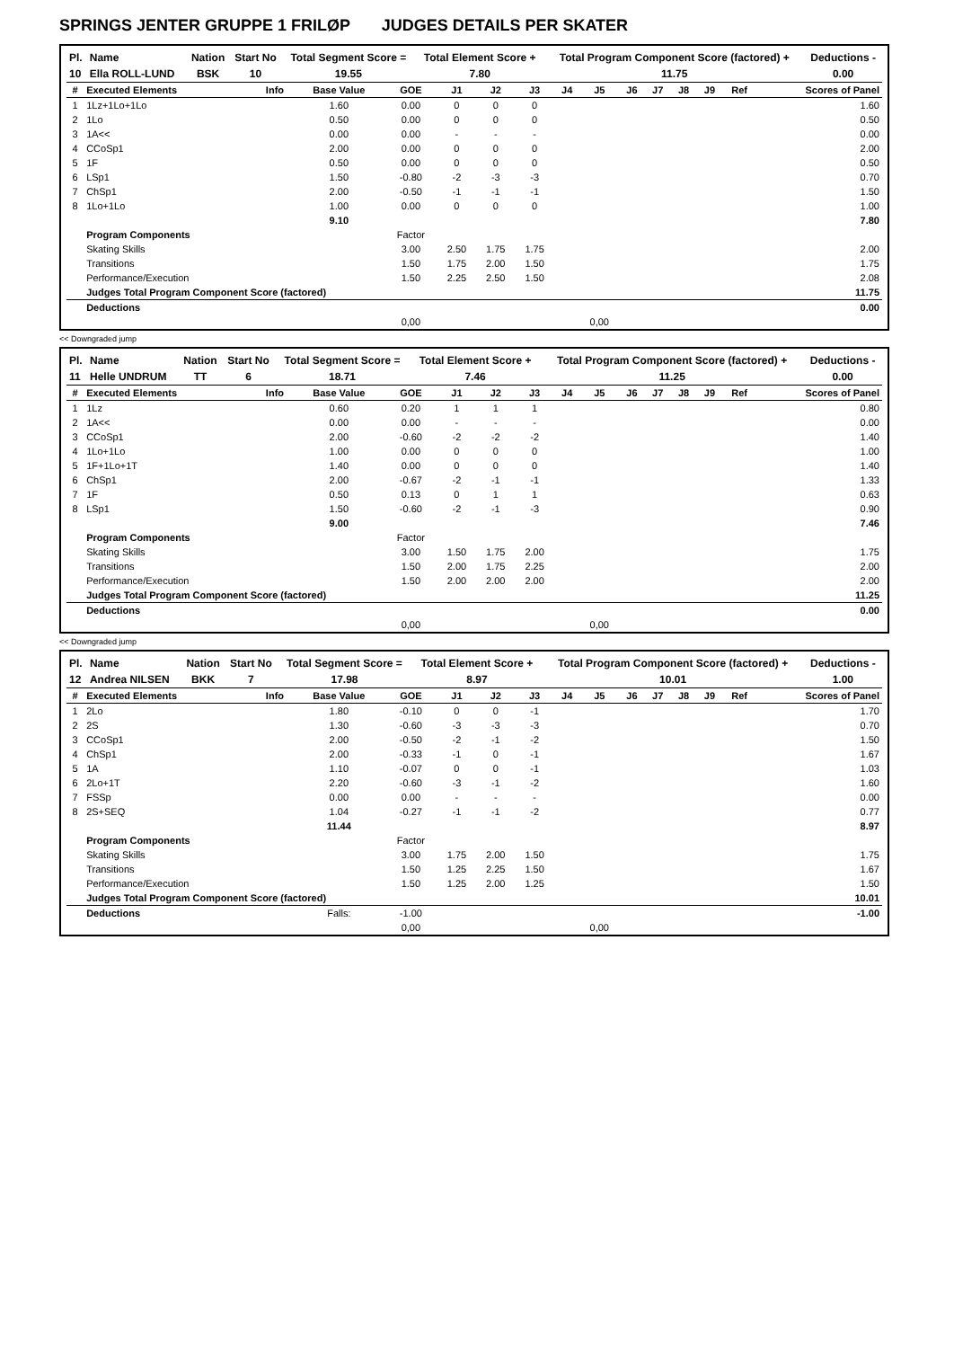SPRINGS JENTER GRUPPE 1 FRILØP JUDGES DETAILS PER SKATER
| Pl. | Name | Nation | Start No | Total Segment Score = | Total Element Score + | Total Program Component Score (factored) + | Deductions - |
| --- | --- | --- | --- | --- | --- | --- | --- |
| 10 | Ella ROLL-LUND | BSK | 10 | 19.55 | 7.80 | 11.75 | 0.00 |
| # | Executed Elements | Info | Base Value | GOE | J1 | J2 | J3 | J4 | J5 | J6 | J7 | J8 | J9 | Ref | Scores of Panel |
| --- | --- | --- | --- | --- | --- | --- | --- | --- | --- | --- | --- | --- | --- | --- | --- |
| 1 | 1Lz+1Lo+1Lo | | 1.60 | 0.00 | 0 | 0 | 0 | | | | | | | | 1.60 |
| 2 | 1Lo | | 0.50 | 0.00 | 0 | 0 | 0 | | | | | | | | 0.50 |
| 3 | 1A<< | | 0.00 | 0.00 | - | - | - | | | | | | | | 0.00 |
| 4 | CCoSp1 | | 2.00 | 0.00 | 0 | 0 | 0 | | | | | | | | 2.00 |
| 5 | 1F | | 0.50 | 0.00 | 0 | 0 | 0 | | | | | | | | 0.50 |
| 6 | LSp1 | | 1.50 | -0.80 | -2 | -3 | -3 | | | | | | | | 0.70 |
| 7 | ChSp1 | | 2.00 | -0.50 | -1 | -1 | -1 | | | | | | | | 1.50 |
| 8 | 1Lo+1Lo | | 1.00 | 0.00 | 0 | 0 | 0 | | | | | | | | 1.00 |
| | | | 9.10 | | | | | | | | | | | | 7.80 |
| | Program Components | | | Factor | | | | | | | | | | | |
| | Skating Skills | | | 3.00 | 2.50 | 1.75 | 1.75 | | | | | | | | 2.00 |
| | Transitions | | | 1.50 | 1.75 | 2.00 | 1.50 | | | | | | | | 1.75 |
| | Performance/Execution | | | 1.50 | 2.25 | 2.50 | 1.50 | | | | | | | | 2.08 |
| | Judges Total Program Component Score (factored) | | | | | | | | | | | | | | 11.75 |
| | Deductions | | | | | | | | | | | | | | 0.00 |
| | | | | 0,00 | | | | | 0,00 | | | | | | |
<< Downgraded jump
| Pl. | Name | Nation | Start No | Total Segment Score = | Total Element Score + | Total Program Component Score (factored) + | Deductions - |
| --- | --- | --- | --- | --- | --- | --- | --- |
| 11 | Helle UNDRUM | TT | 6 | 18.71 | 7.46 | 11.25 | 0.00 |
| # | Executed Elements | Info | Base Value | GOE | J1 | J2 | J3 | J4 | J5 | J6 | J7 | J8 | J9 | Ref | Scores of Panel |
| --- | --- | --- | --- | --- | --- | --- | --- | --- | --- | --- | --- | --- | --- | --- | --- |
| 1 | 1Lz | | 0.60 | 0.20 | 1 | 1 | 1 | | | | | | | | 0.80 |
| 2 | 1A<< | | 0.00 | 0.00 | - | - | - | | | | | | | | 0.00 |
| 3 | CCoSp1 | | 2.00 | -0.60 | -2 | -2 | -2 | | | | | | | | 1.40 |
| 4 | 1Lo+1Lo | | 1.00 | 0.00 | 0 | 0 | 0 | | | | | | | | 1.00 |
| 5 | 1F+1Lo+1T | | 1.40 | 0.00 | 0 | 0 | 0 | | | | | | | | 1.40 |
| 6 | ChSp1 | | 2.00 | -0.67 | -2 | -1 | -1 | | | | | | | | 1.33 |
| 7 | 1F | | 0.50 | 0.13 | 0 | 1 | 1 | | | | | | | | 0.63 |
| 8 | LSp1 | | 1.50 | -0.60 | -2 | -1 | -3 | | | | | | | | 0.90 |
| | | | 9.00 | | | | | | | | | | | | 7.46 |
| | Program Components | | | Factor | | | | | | | | | | | |
| | Skating Skills | | | 3.00 | 1.50 | 1.75 | 2.00 | | | | | | | | 1.75 |
| | Transitions | | | 1.50 | 2.00 | 1.75 | 2.25 | | | | | | | | 2.00 |
| | Performance/Execution | | | 1.50 | 2.00 | 2.00 | 2.00 | | | | | | | | 2.00 |
| | Judges Total Program Component Score (factored) | | | | | | | | | | | | | | 11.25 |
| | Deductions | | | | | | | | | | | | | | 0.00 |
| | | | | 0,00 | | | | | 0,00 | | | | | | |
<< Downgraded jump
| Pl. | Name | Nation | Start No | Total Segment Score = | Total Element Score + | Total Program Component Score (factored) + | Deductions - |
| --- | --- | --- | --- | --- | --- | --- | --- |
| 12 | Andrea NILSEN | BKK | 7 | 17.98 | 8.97 | 10.01 | 1.00 |
| # | Executed Elements | Info | Base Value | GOE | J1 | J2 | J3 | J4 | J5 | J6 | J7 | J8 | J9 | Ref | Scores of Panel |
| --- | --- | --- | --- | --- | --- | --- | --- | --- | --- | --- | --- | --- | --- | --- | --- |
| 1 | 2Lo | | 1.80 | -0.10 | 0 | 0 | -1 | | | | | | | | 1.70 |
| 2 | 2S | | 1.30 | -0.60 | -3 | -3 | -3 | | | | | | | | 0.70 |
| 3 | CCoSp1 | | 2.00 | -0.50 | -2 | -1 | -2 | | | | | | | | 1.50 |
| 4 | ChSp1 | | 2.00 | -0.33 | -1 | 0 | -1 | | | | | | | | 1.67 |
| 5 | 1A | | 1.10 | -0.07 | 0 | 0 | -1 | | | | | | | | 1.03 |
| 6 | 2Lo+1T | | 2.20 | -0.60 | -3 | -1 | -2 | | | | | | | | 1.60 |
| 7 | FSSp | | 0.00 | 0.00 | - | - | - | | | | | | | | 0.00 |
| 8 | 2S+SEQ | | 1.04 | -0.27 | -1 | -1 | -2 | | | | | | | | 0.77 |
| | | | 11.44 | | | | | | | | | | | | 8.97 |
| | Program Components | | | Factor | | | | | | | | | | | |
| | Skating Skills | | | 3.00 | 1.75 | 2.00 | 1.50 | | | | | | | | 1.75 |
| | Transitions | | | 1.50 | 1.25 | 2.25 | 1.50 | | | | | | | | 1.67 |
| | Performance/Execution | | | 1.50 | 1.25 | 2.00 | 1.25 | | | | | | | | 1.50 |
| | Judges Total Program Component Score (factored) | | | | | | | | | | | | | | 10.01 |
| | Deductions | | Falls: | -1.00 | | | | | | | | | | | -1.00 |
| | | | | 0,00 | | | | | 0,00 | | | | | | |